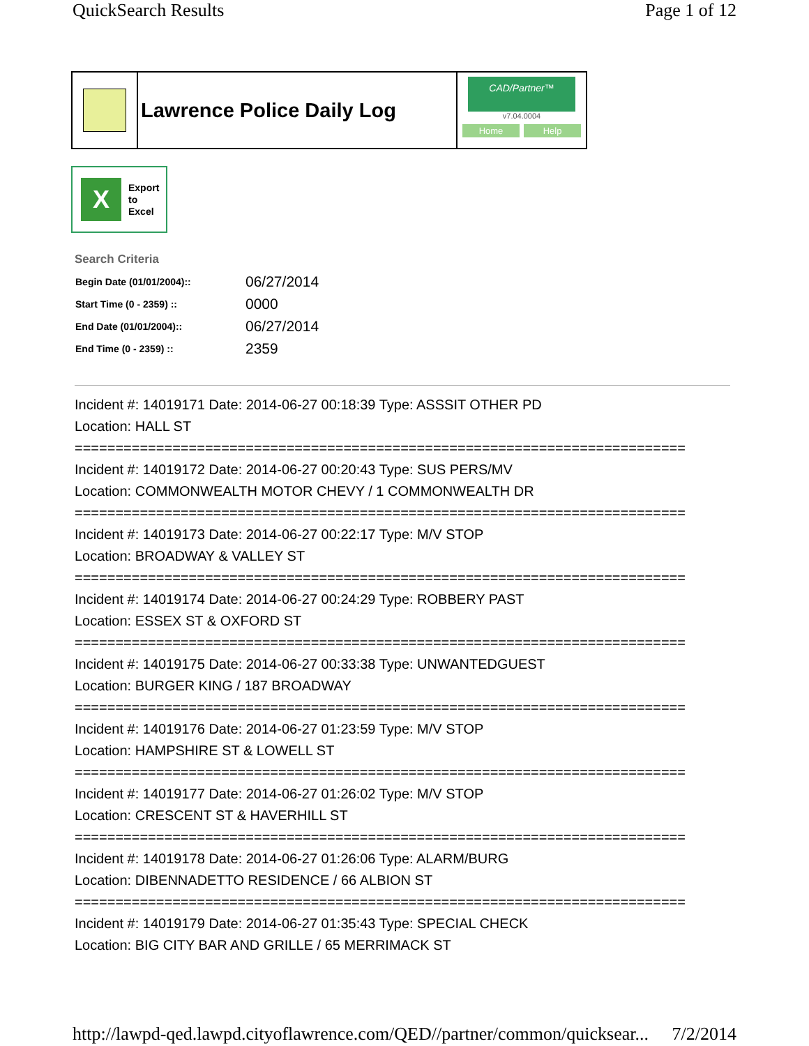QuickSearch Results Page 1 of 12
Lawrence Police Daily Log
CAD/Partner™
v7.04.0004
Home Help
X
Export
to
Excel
Search Criteria
| Begin Date (01/01/2004):: | 06/27/2014 |
| Start Time (0 - 2359) :: | 0000 |
| End Date (01/01/2004):: | 06/27/2014 |
| End Time (0 - 2359) :: | 2359 |
Incident #: 14019171 Date: 2014-06-27 00:18:39 Type: ASSSIT OTHER PD
Location: HALL ST
===========================================================================
Incident #: 14019172 Date: 2014-06-27 00:20:43 Type: SUS PERS/MV
Location: COMMONWEALTH MOTOR CHEVY / 1 COMMONWEALTH DR
===========================================================================
Incident #: 14019173 Date: 2014-06-27 00:22:17 Type: M/V STOP
Location: BROADWAY & VALLEY ST
===========================================================================
Incident #: 14019174 Date: 2014-06-27 00:24:29 Type: ROBBERY PAST
Location: ESSEX ST & OXFORD ST
===========================================================================
Incident #: 14019175 Date: 2014-06-27 00:33:38 Type: UNWANTEDGUEST
Location: BURGER KING / 187 BROADWAY
===========================================================================
Incident #: 14019176 Date: 2014-06-27 01:23:59 Type: M/V STOP
Location: HAMPSHIRE ST & LOWELL ST
===========================================================================
Incident #: 14019177 Date: 2014-06-27 01:26:02 Type: M/V STOP
Location: CRESCENT ST & HAVERHILL ST
===========================================================================
Incident #: 14019178 Date: 2014-06-27 01:26:06 Type: ALARM/BURG
Location: DIBENNADETTO RESIDENCE / 66 ALBION ST
===========================================================================
Incident #: 14019179 Date: 2014-06-27 01:35:43 Type: SPECIAL CHECK
Location: BIG CITY BAR AND GRILLE / 65 MERRIMACK ST
http://lawpd-qed.lawpd.cityoflawrence.com/QED//partner/common/quicksear... 7/2/2014